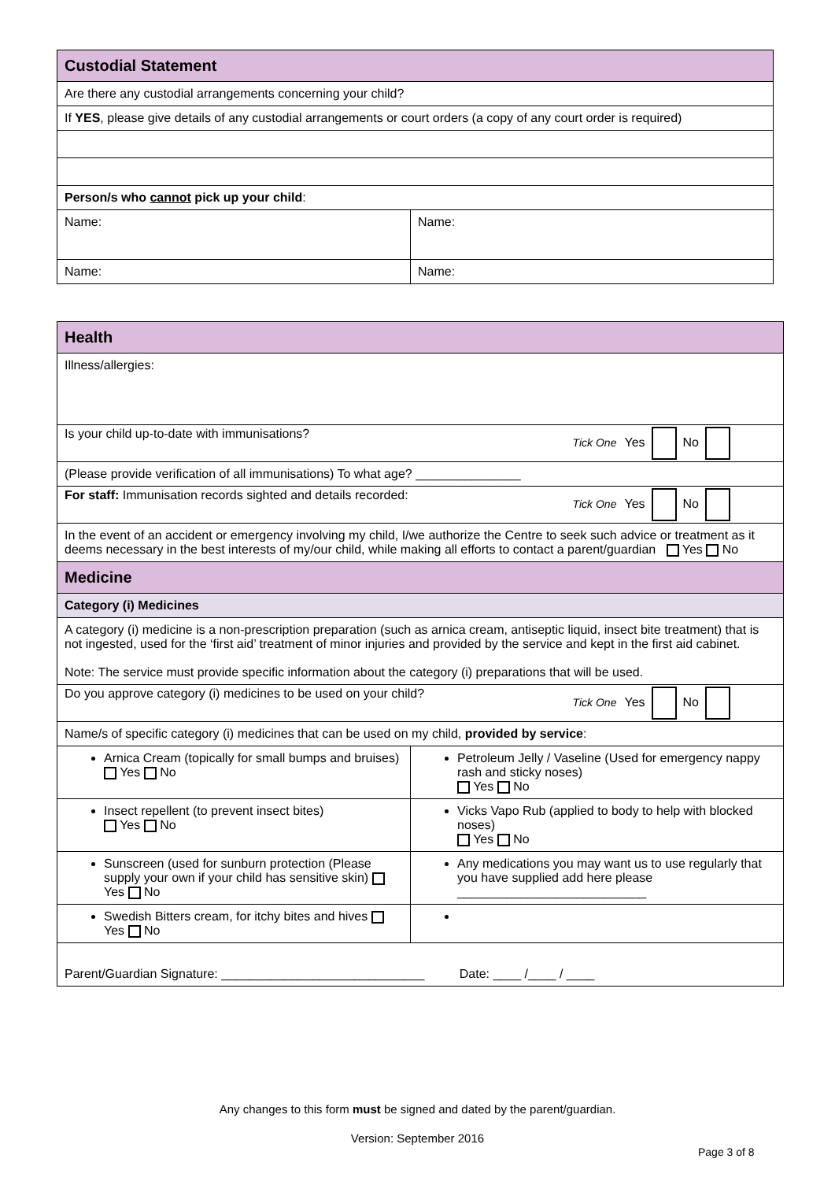| Custodial Statement | |
| Are there any custodial arrangements concerning your child? | |
| If YES , please give details of any custodial arrangements or court orders (a copy of any court order is required) | |
| Person/s who cannot pick up your child : | |
| Name: | Name: |
| Name: | Name: |
| Health | |
| Illness/allergies: | |
| Is your child up-to-date with immunisations? Tick One Yes No | |
| (Please provide verification of all immunisations) To what age? _______________ | |
| For staff: Immunisation records sighted and details recorded: Tick One Yes No | |
| In the event of an accident or emergency involving my child, I/we authorize the Centre to seek such advice or treatment as it deems necessary in the best interests of my/our child, while making all efforts to contact a parent/guardian Yes No | |
| Medicine | |
| Category (i) Medicines | |
| A category (i) medicine is a non-prescription preparation (such as arnica cream, antiseptic liquid, insect bite treatment) that is not ingested, used for the ‘first aid’ treatment of minor injuries and provided by the service and kept in the first aid cabinet. Note: The service must provide specific information about the category (i) preparations that will be used. | |
| Do you approve category (i) medicines to be used on your child? Tick One Yes No | |
| Name/s of specific category (i) medicines that can be used on my child, provided by service : | |
| Arnica Cream (topically for small bumps and bruises) Yes No | Petroleum Jelly / Vaseline (Used for emergency nappy rash and sticky noses) Yes No |
| Insect repellent (to prevent insect bites) Yes No | Vicks Vapo Rub (applied to body to help with blocked noses) Yes No |
| Sunscreen (used for sunburn protection (Please supply your own if your child has sensitive skin) Yes No | Any medications you may want us to use regularly that you have supplied add here please ___________________________ |
| Swedish Bitters cream, for itchy bites and hives Yes No | |
| Parent/Guardian Signature: _____________________________ Date: ____ /____ / ____ | |
Any changes to this form must be signed and dated by the parent/guardian.
Version: September 2016
Page 3 of 8